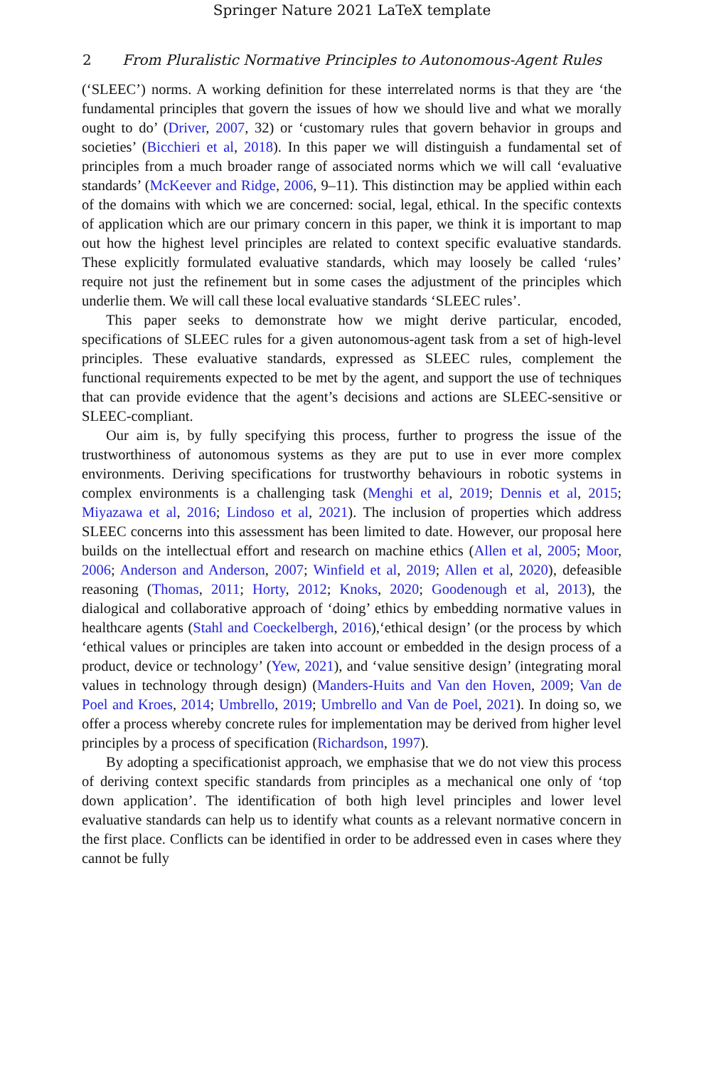Springer Nature 2021 LaTeX template
2 From Pluralistic Normative Principles to Autonomous-Agent Rules
(‘SLEEC’) norms. A working definition for these interrelated norms is that they are ‘the fundamental principles that govern the issues of how we should live and what we morally ought to do’ (Driver, 2007, 32) or ‘customary rules that govern behavior in groups and societies’ (Bicchieri et al, 2018). In this paper we will distinguish a fundamental set of principles from a much broader range of associated norms which we will call ‘evaluative standards’ (McKeever and Ridge, 2006, 9–11). This distinction may be applied within each of the domains with which we are concerned: social, legal, ethical. In the specific contexts of application which are our primary concern in this paper, we think it is important to map out how the highest level principles are related to context specific evaluative standards. These explicitly formulated evaluative standards, which may loosely be called ‘rules’ require not just the refinement but in some cases the adjustment of the principles which underlie them. We will call these local evaluative standards ‘SLEEC rules’.
This paper seeks to demonstrate how we might derive particular, encoded, specifications of SLEEC rules for a given autonomous-agent task from a set of high-level principles. These evaluative standards, expressed as SLEEC rules, complement the functional requirements expected to be met by the agent, and support the use of techniques that can provide evidence that the agent’s decisions and actions are SLEEC-sensitive or SLEEC-compliant.
Our aim is, by fully specifying this process, further to progress the issue of the trustworthiness of autonomous systems as they are put to use in ever more complex environments. Deriving specifications for trustworthy behaviours in robotic systems in complex environments is a challenging task (Menghi et al, 2019; Dennis et al, 2015; Miyazawa et al, 2016; Lindoso et al, 2021). The inclusion of properties which address SLEEC concerns into this assessment has been limited to date. However, our proposal here builds on the intellectual effort and research on machine ethics (Allen et al, 2005; Moor, 2006; Anderson and Anderson, 2007; Winfield et al, 2019; Allen et al, 2020), defeasible reasoning (Thomas, 2011; Horty, 2012; Knoks, 2020; Goodenough et al, 2013), the dialogical and collaborative approach of ‘doing’ ethics by embedding normative values in healthcare agents (Stahl and Coeckelbergh, 2016),‘ethical design’ (or the process by which ‘ethical values or principles are taken into account or embedded in the design process of a product, device or technology’ (Yew, 2021), and ‘value sensitive design’ (integrating moral values in technology through design) (Manders-Huits and Van den Hoven, 2009; Van de Poel and Kroes, 2014; Umbrello, 2019; Umbrello and Van de Poel, 2021). In doing so, we offer a process whereby concrete rules for implementation may be derived from higher level principles by a process of specification (Richardson, 1997).
By adopting a specificationist approach, we emphasise that we do not view this process of deriving context specific standards from principles as a mechanical one only of ‘top down application’. The identification of both high level principles and lower level evaluative standards can help us to identify what counts as a relevant normative concern in the first place. Conflicts can be identified in order to be addressed even in cases where they cannot be fully